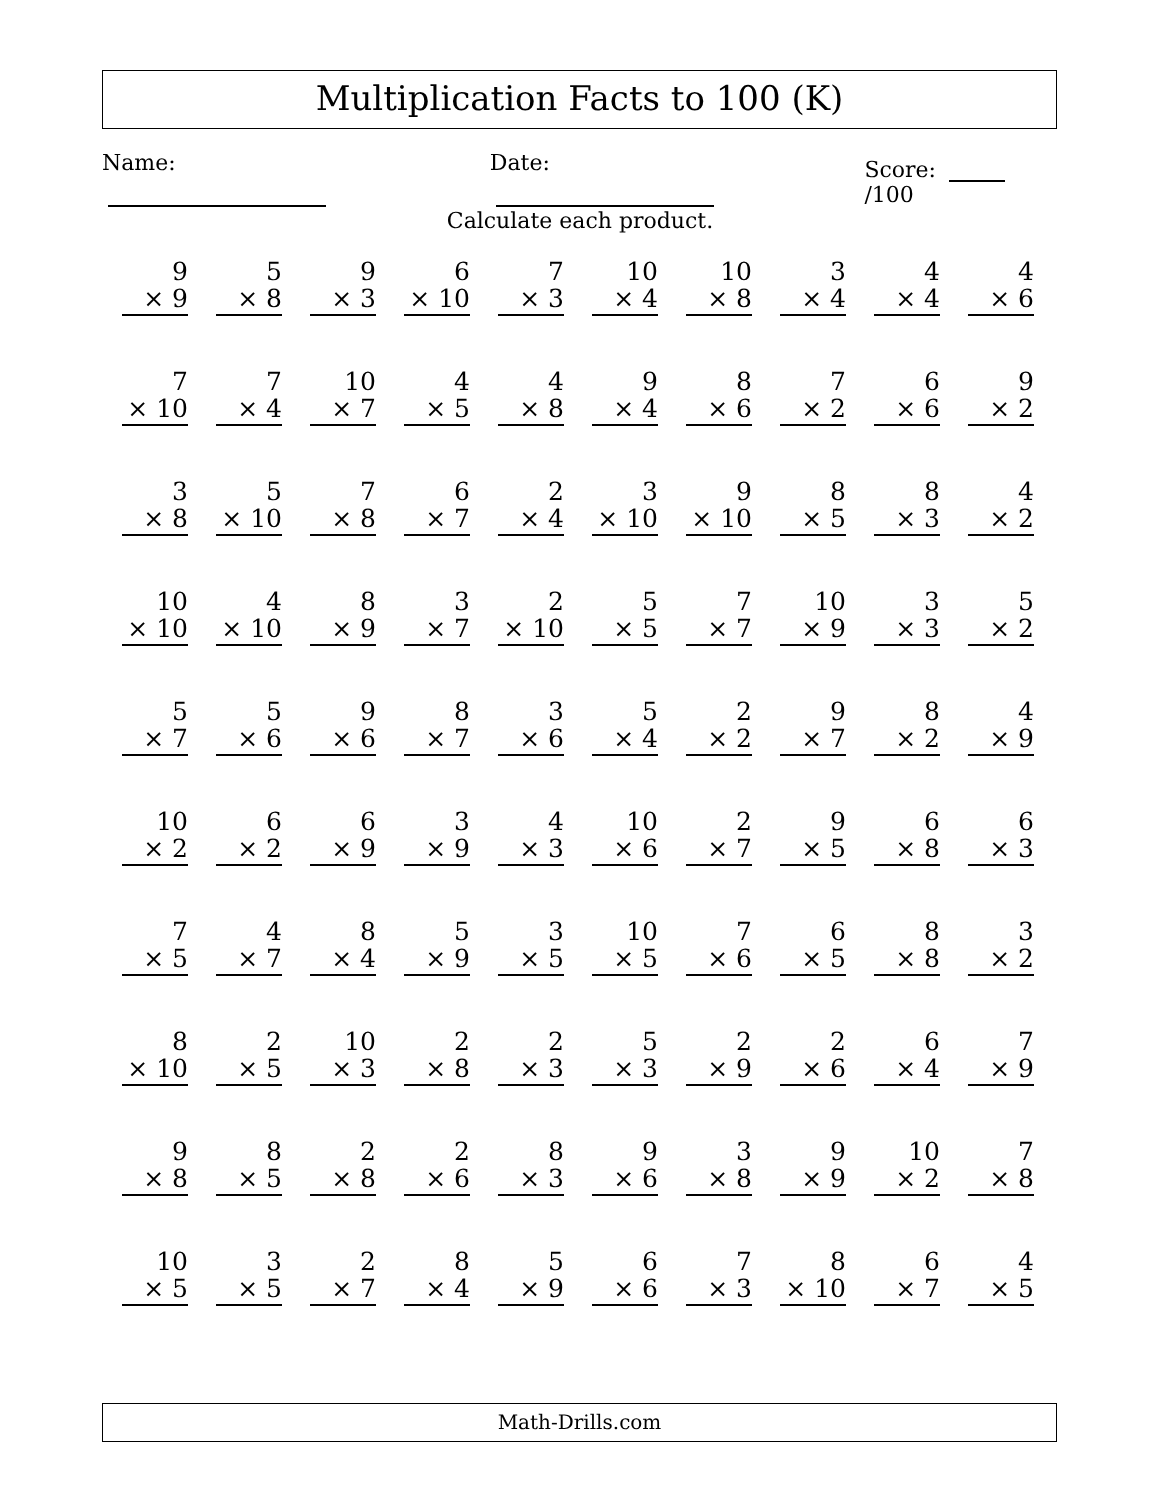Multiplication Facts to 100 (K)
Name: Date: Score: /100
Calculate each product.
9
× 9
5
× 8
9
× 3
6
× 10
7
× 3
10
× 4
10
× 8
3
× 4
4
× 4
4
× 6
7
× 10
7
× 4
10
× 7
4
× 5
4
× 8
9
× 4
8
× 6
7
× 2
6
× 6
9
× 2
3
× 8
5
× 10
7
× 8
6
× 7
2
× 4
3
× 10
9
× 10
8
× 5
8
× 3
4
× 2
10
× 10
4
× 10
8
× 9
3
× 7
2
× 10
5
× 5
7
× 7
10
× 9
3
× 3
5
× 2
5
× 7
5
× 6
9
× 6
8
× 7
3
× 6
5
× 4
2
× 2
9
× 7
8
× 2
4
× 9
10
× 2
6
× 2
6
× 9
3
× 9
4
× 3
10
× 6
2
× 7
9
× 5
6
× 8
6
× 3
7
× 5
4
× 7
8
× 4
5
× 9
3
× 5
10
× 5
7
× 6
6
× 5
8
× 8
3
× 2
8
× 10
2
× 5
10
× 3
2
× 8
2
× 3
5
× 3
2
× 9
2
× 6
6
× 4
7
× 9
9
× 8
8
× 5
2
× 8
2
× 6
8
× 3
9
× 6
3
× 8
9
× 9
10
× 2
7
× 8
10
× 5
3
× 5
2
× 7
8
× 4
5
× 9
6
× 6
7
× 3
8
× 10
6
× 7
4
× 5
Math-Drills.com